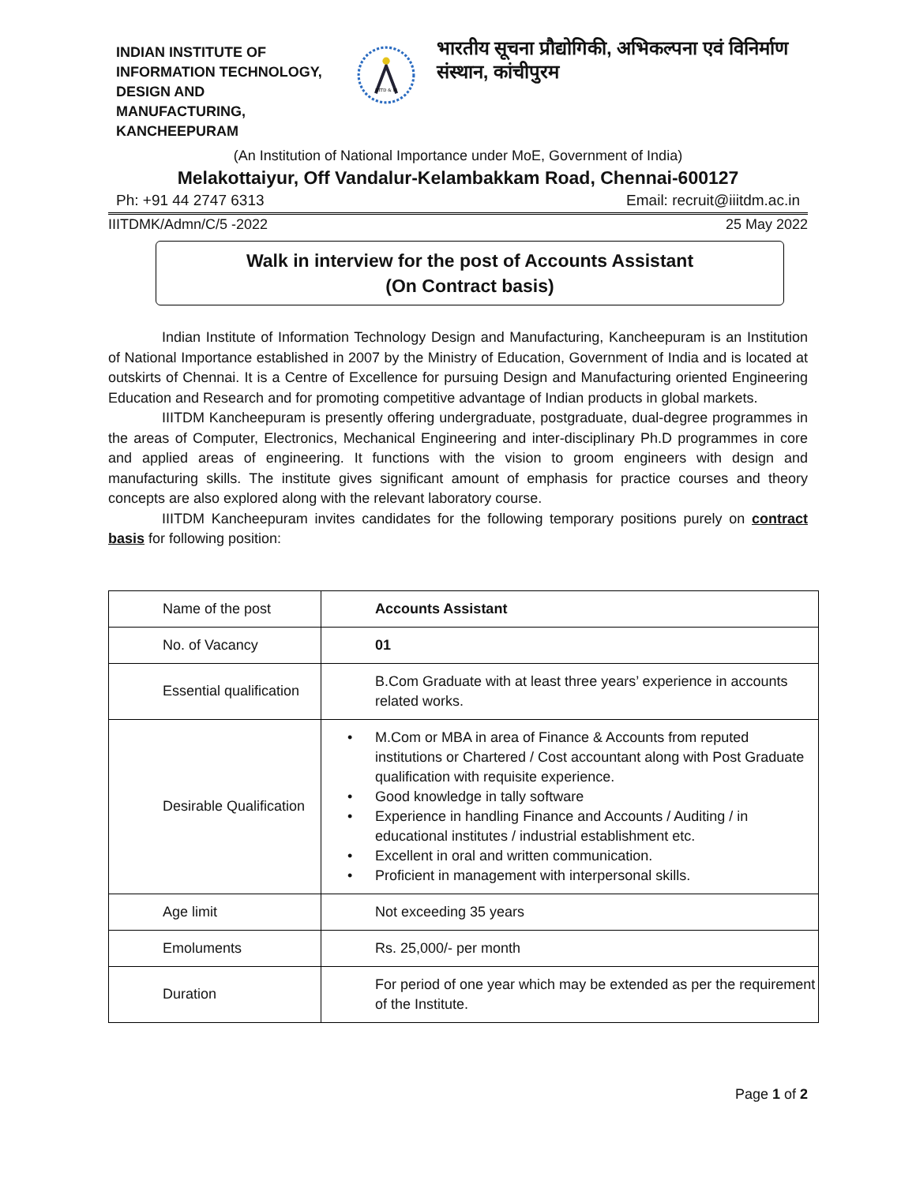INDIAN INSTITUTE OF INFORMATION TECHNOLOGY, DESIGN AND MANUFACTURING, KANCHEEPURAM
IIITD & M
भारतीय सूचना प्रौद्योगिकी, अभिकल्पना एवं विनिर्माण संस्थान, कांचीपुरम
(An Institution of National Importance under MoE, Government of India)
Melakottaiyur, Off Vandalur-Kelambakkam Road, Chennai-600127
Ph: +91 44 2747 6313 Email: recruit@iiitdm.ac.in
IIITDMK/Admn/C/5 -2022 25 May 2022
Walk in interview for the post of Accounts Assistant
(On Contract basis)
Indian Institute of Information Technology Design and Manufacturing, Kancheepuram is an Institution of National Importance established in 2007 by the Ministry of Education, Government of India and is located at outskirts of Chennai. It is a Centre of Excellence for pursuing Design and Manufacturing oriented Engineering Education and Research and for promoting competitive advantage of Indian products in global markets.
IIITDM Kancheepuram is presently offering undergraduate, postgraduate, dual-degree programmes in the areas of Computer, Electronics, Mechanical Engineering and inter-disciplinary Ph.D programmes in core and applied areas of engineering. It functions with the vision to groom engineers with design and manufacturing skills. The institute gives significant amount of emphasis for practice courses and theory concepts are also explored along with the relevant laboratory course.
IIITDM Kancheepuram invites candidates for the following temporary positions purely on contract basis for following position:
| Name of the post | Accounts Assistant |
| No. of Vacancy | 01 |
| Essential qualification | B.Com Graduate with at least three years’ experience in accounts related works. |
| Desirable Qualification | • M.Com or MBA in area of Finance & Accounts from reputed institutions or Chartered / Cost accountant along with Post Graduate qualification with requisite experience. • Good knowledge in tally software • Experience in handling Finance and Accounts / Auditing / in educational institutes / industrial establishment etc. • Excellent in oral and written communication. • Proficient in management with interpersonal skills. |
| Age limit | Not exceeding 35 years |
| Emoluments | Rs. 25,000/- per month |
| Duration | For period of one year which may be extended as per the requirement of the Institute. |
Page 1 of 2